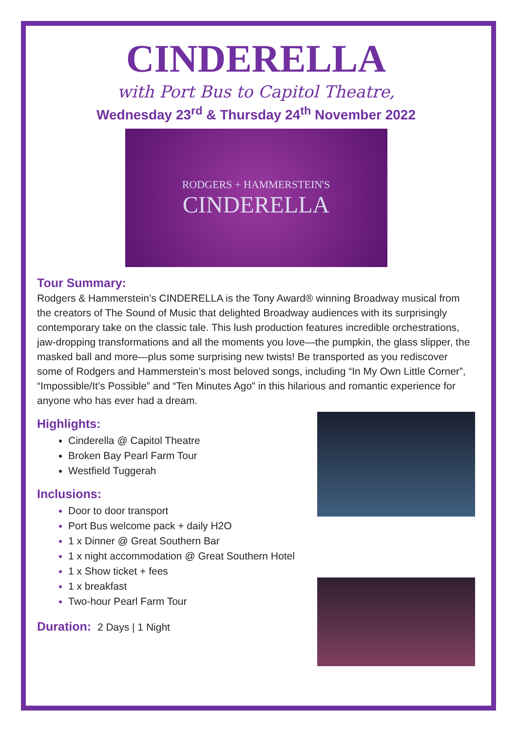CINDERELLA
with Port Bus to Capitol Theatre,
Wednesday 23<sup>rd</sup> & Thursday 24<sup>th</sup> November 2022
RODGERS + HAMMERSTEIN'S
CINDERELLA
Tour Summary:
Rodgers & Hammerstein’s CINDERELLA is the Tony Award® winning Broadway musical from the creators of The Sound of Music that delighted Broadway audiences with its surprisingly contemporary take on the classic tale. This lush production features incredible orchestrations, jaw-dropping transformations and all the moments you love—the pumpkin, the glass slipper, the masked ball and more—plus some surprising new twists! Be transported as you rediscover some of Rodgers and Hammerstein’s most beloved songs, including “In My Own Little Corner”, “Impossible/It’s Possible” and “Ten Minutes Ago” in this hilarious and romantic experience for anyone who has ever had a dream.
Highlights:
Cinderella @ Capitol Theatre
Broken Bay Pearl Farm Tour
Westfield Tuggerah
Inclusions:
Door to door transport
Port Bus welcome pack + daily H2O
1 x Dinner @ Great Southern Bar
1 x night accommodation @ Great Southern Hotel
1 x Show ticket + fees
1 x breakfast
Two-hour Pearl Farm Tour
Duration: 2 Days | 1 Night